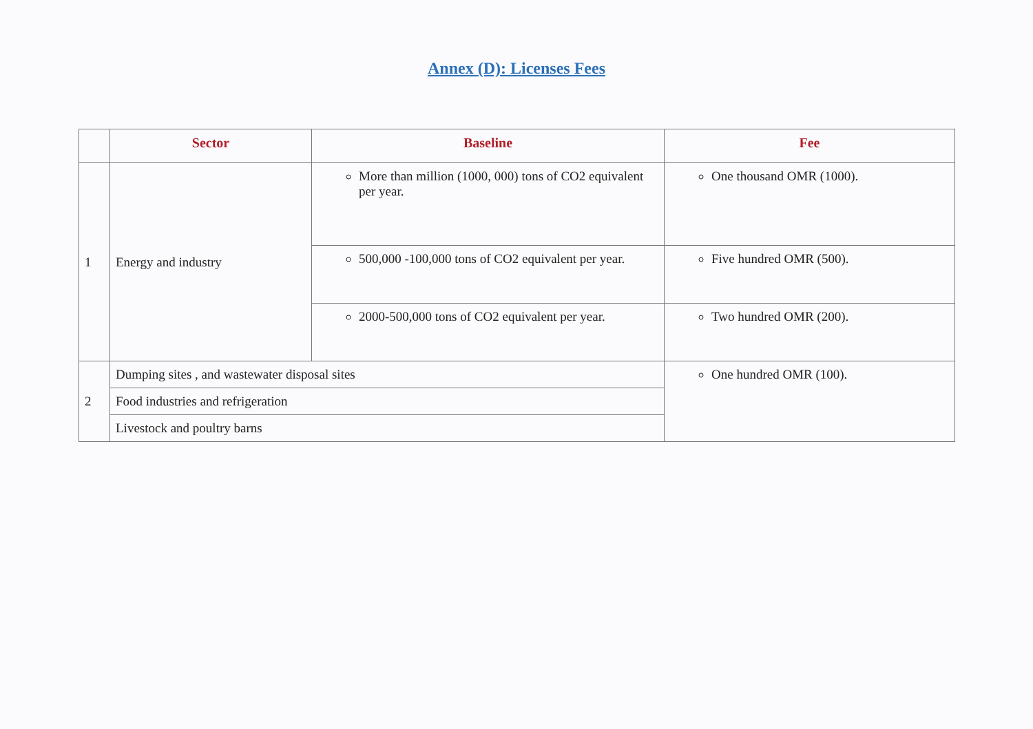Annex (D): Licenses Fees
| | Sector | Baseline | Fee |
| --- | --- | --- | --- |
| 1 | Energy and industry | More than million (1000, 000) tons of CO2 equivalent per year. | One thousand OMR (1000). |
| | | 500,000 -100,000 tons of CO2 equivalent per year. | Five hundred OMR (500). |
| | | 2000-500,000 tons of CO2 equivalent per year. | Two hundred OMR (200). |
| 2 | Dumping sites , and wastewater disposal sites | | One hundred OMR (100). |
| | Food industries and refrigeration | | |
| | Livestock and poultry barns | | |